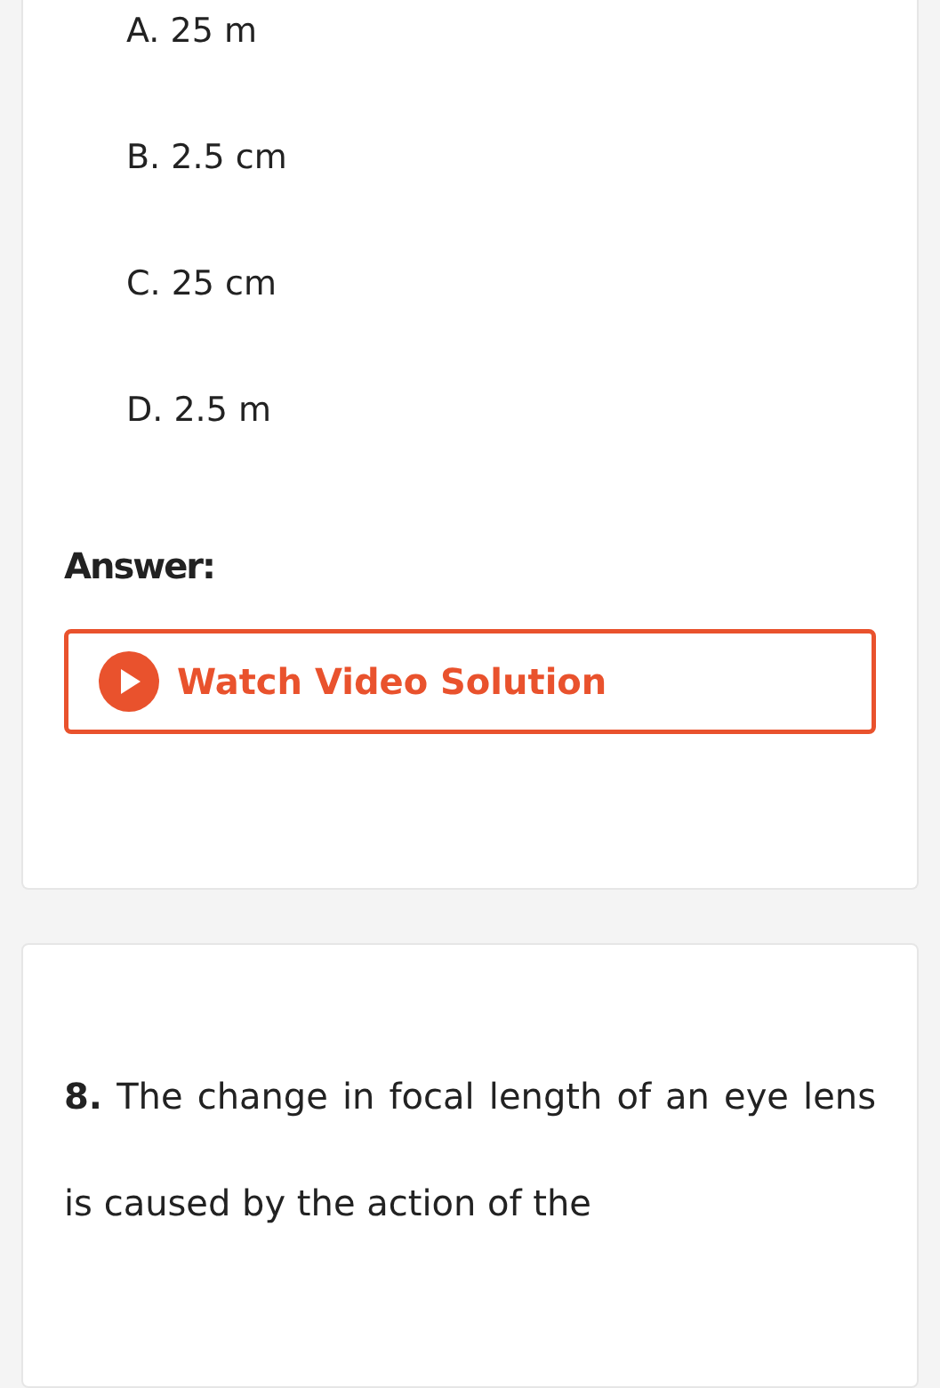A. 25 m
B. 2.5 cm
C. 25 cm
D. 2.5 m
Answer:
Watch Video Solution
8. The change in focal length of an eye lens is caused by the action of the